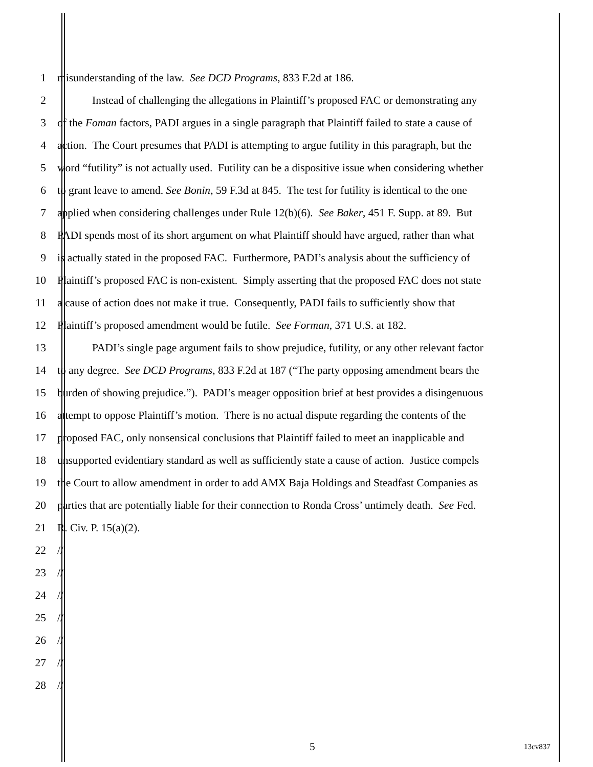1 misunderstanding of the law. See DCD Programs, 833 F.2d at 186.
2 Instead of challenging the allegations in Plaintiff’s proposed FAC or demonstrating any
3 of the Foman factors, PADI argues in a single paragraph that Plaintiff failed to state a cause of
4 action. The Court presumes that PADI is attempting to argue futility in this paragraph, but the
5 word “futility” is not actually used. Futility can be a dispositive issue when considering whether
6 to grant leave to amend. See Bonin, 59 F.3d at 845. The test for futility is identical to the one
7 applied when considering challenges under Rule 12(b)(6). See Baker, 451 F. Supp. at 89. But
8 PADI spends most of its short argument on what Plaintiff should have argued, rather than what
9 is actually stated in the proposed FAC. Furthermore, PADI’s analysis about the sufficiency of
10 Plaintiff’s proposed FAC is non-existent. Simply asserting that the proposed FAC does not state
11 a cause of action does not make it true. Consequently, PADI fails to sufficiently show that
12 Plaintiff’s proposed amendment would be futile. See Forman, 371 U.S. at 182.
13 PADI’s single page argument fails to show prejudice, futility, or any other relevant factor
14 to any degree. See DCD Programs, 833 F.2d at 187 (“The party opposing amendment bears the
15 burden of showing prejudice.”). PADI’s meager opposition brief at best provides a disingenuous
16 attempt to oppose Plaintiff’s motion. There is no actual dispute regarding the contents of the
17 proposed FAC, only nonsensical conclusions that Plaintiff failed to meet an inapplicable and
18 unsupported evidentiary standard as well as sufficiently state a cause of action. Justice compels
19 the Court to allow amendment in order to add AMX Baja Holdings and Steadfast Companies as
20 parties that are potentially liable for their connection to Ronda Cross’ untimely death. See Fed.
21 R. Civ. P. 15(a)(2).
22 //
23 //
24 //
25 //
26 //
27 //
28 //
5 13cv837